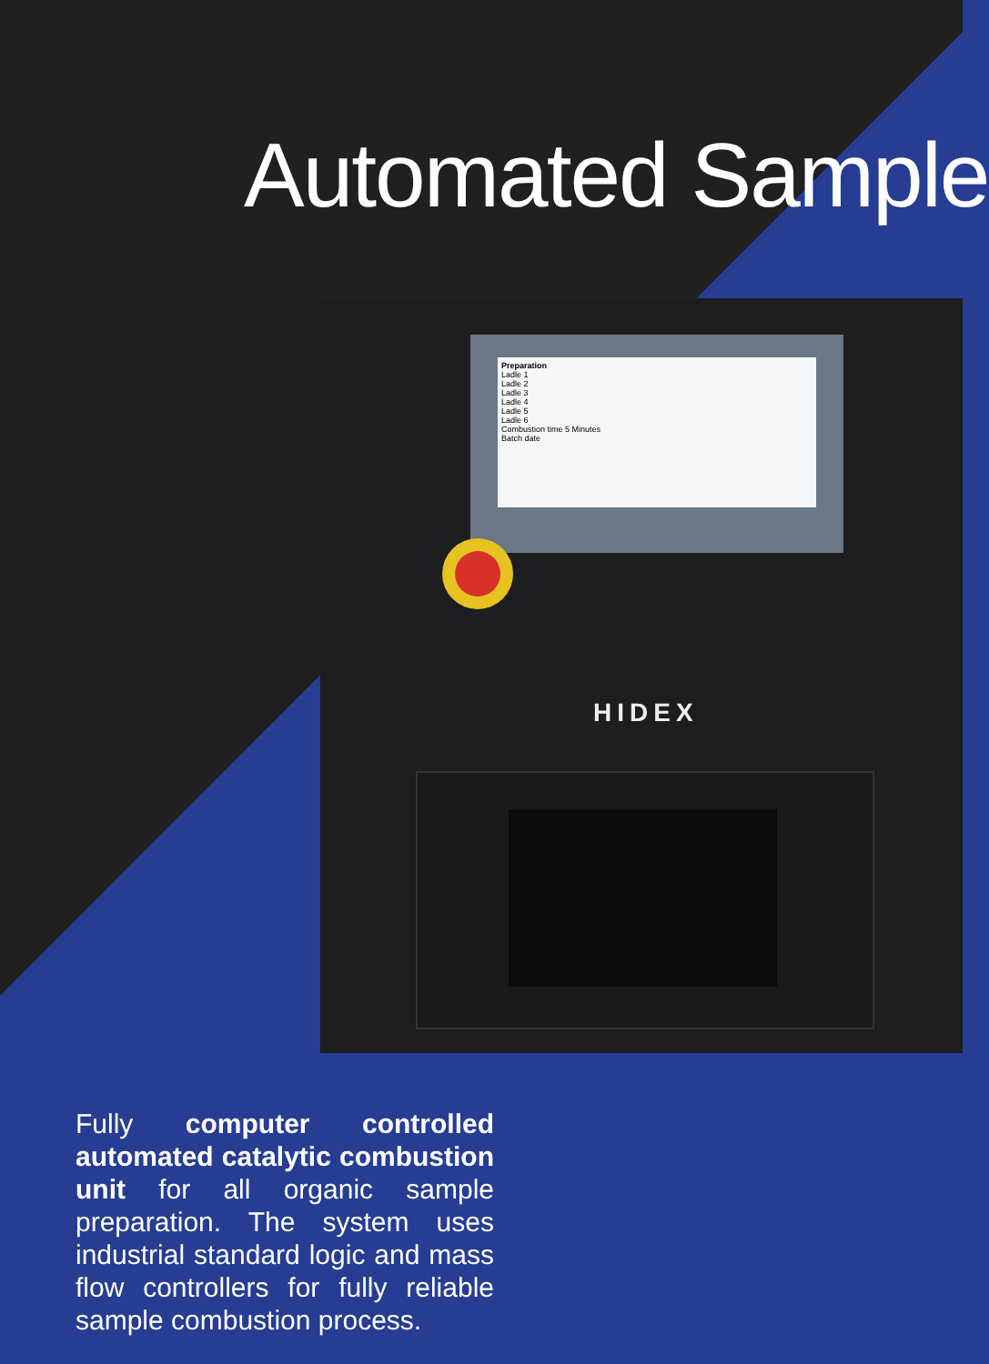Automated Sample
Preparation
Ladle 1
Ladle 2
Ladle 3
Ladle 4
Ladle 5
Ladle 6
Combustion time 5 Minutes
Batch date
HIDEX
Fully computer controlled automated catalytic combustion unit for all organic sample preparation. The system uses industrial standard logic and mass flow controllers for fully reliable sample combustion process.